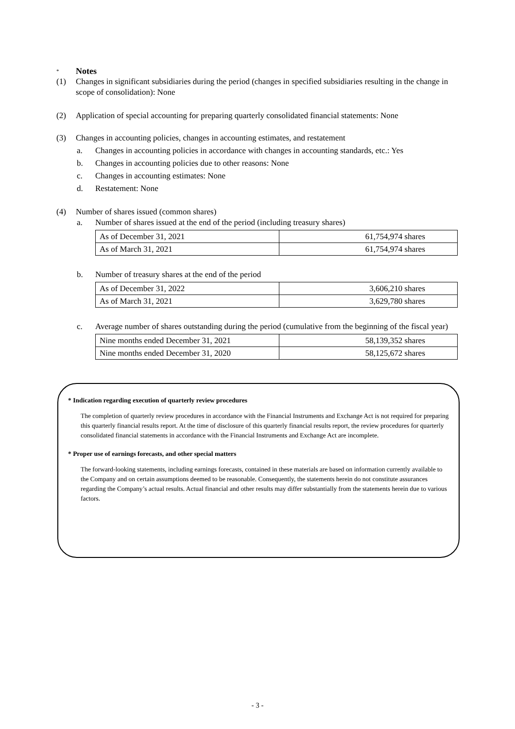* Notes
(1) Changes in significant subsidiaries during the period (changes in specified subsidiaries resulting in the change in scope of consolidation): None
(2) Application of special accounting for preparing quarterly consolidated financial statements: None
(3) Changes in accounting policies, changes in accounting estimates, and restatement
a. Changes in accounting policies in accordance with changes in accounting standards, etc.: Yes
b. Changes in accounting policies due to other reasons: None
c. Changes in accounting estimates: None
d. Restatement: None
(4) Number of shares issued (common shares)
a. Number of shares issued at the end of the period (including treasury shares)
| As of December 31, 2021 | 61,754,974 shares |
| As of March 31, 2021 | 61,754,974 shares |
b. Number of treasury shares at the end of the period
| As of December 31, 2022 | 3,606,210 shares |
| As of March 31, 2021 | 3,629,780 shares |
c. Average number of shares outstanding during the period (cumulative from the beginning of the fiscal year)
| Nine months ended December 31, 2021 | 58,139,352 shares |
| Nine months ended December 31, 2020 | 58,125,672 shares |
* Indication regarding execution of quarterly review procedures
The completion of quarterly review procedures in accordance with the Financial Instruments and Exchange Act is not required for preparing this quarterly financial results report. At the time of disclosure of this quarterly financial results report, the review procedures for quarterly consolidated financial statements in accordance with the Financial Instruments and Exchange Act are incomplete.
* Proper use of earnings forecasts, and other special matters
The forward-looking statements, including earnings forecasts, contained in these materials are based on information currently available to the Company and on certain assumptions deemed to be reasonable. Consequently, the statements herein do not constitute assurances regarding the Company’s actual results. Actual financial and other results may differ substantially from the statements herein due to various factors.
- 3 -